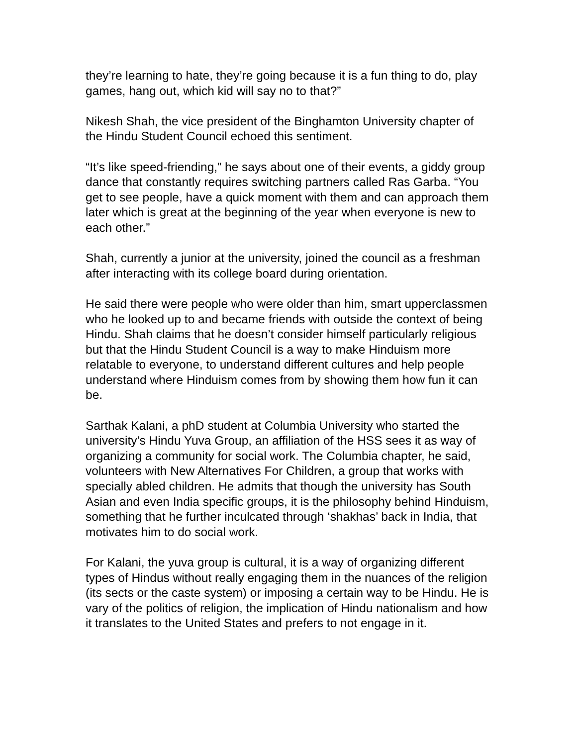they’re learning to hate, they’re going because it is a fun thing to do, play games, hang out, which kid will say no to that?”
Nikesh Shah, the vice president of the Binghamton University chapter of the Hindu Student Council echoed this sentiment.
“It’s like speed-friending,” he says about one of their events, a giddy group dance that constantly requires switching partners called Ras Garba. “You get to see people, have a quick moment with them and can approach them later which is great at the beginning of the year when everyone is new to each other.”
Shah, currently a junior at the university, joined the council as a freshman after interacting with its college board during orientation.
He said there were people who were older than him, smart upperclassmen who he looked up to and became friends with outside the context of being Hindu. Shah claims that he doesn’t consider himself particularly religious but that the Hindu Student Council is a way to make Hinduism more relatable to everyone, to understand different cultures and help people understand where Hinduism comes from by showing them how fun it can be.
Sarthak Kalani, a phD student at Columbia University who started the university’s Hindu Yuva Group, an affiliation of the HSS sees it as way of organizing a community for social work. The Columbia chapter, he said, volunteers with New Alternatives For Children, a group that works with specially abled children. He admits that though the university has South Asian and even India specific groups, it is the philosophy behind Hinduism, something that he further inculcated through ‘shakhas’ back in India, that motivates him to do social work.
For Kalani, the yuva group is cultural, it is a way of organizing different types of Hindus without really engaging them in the nuances of the religion (its sects or the caste system) or imposing a certain way to be Hindu. He is vary of the politics of religion, the implication of Hindu nationalism and how it translates to the United States and prefers to not engage in it.